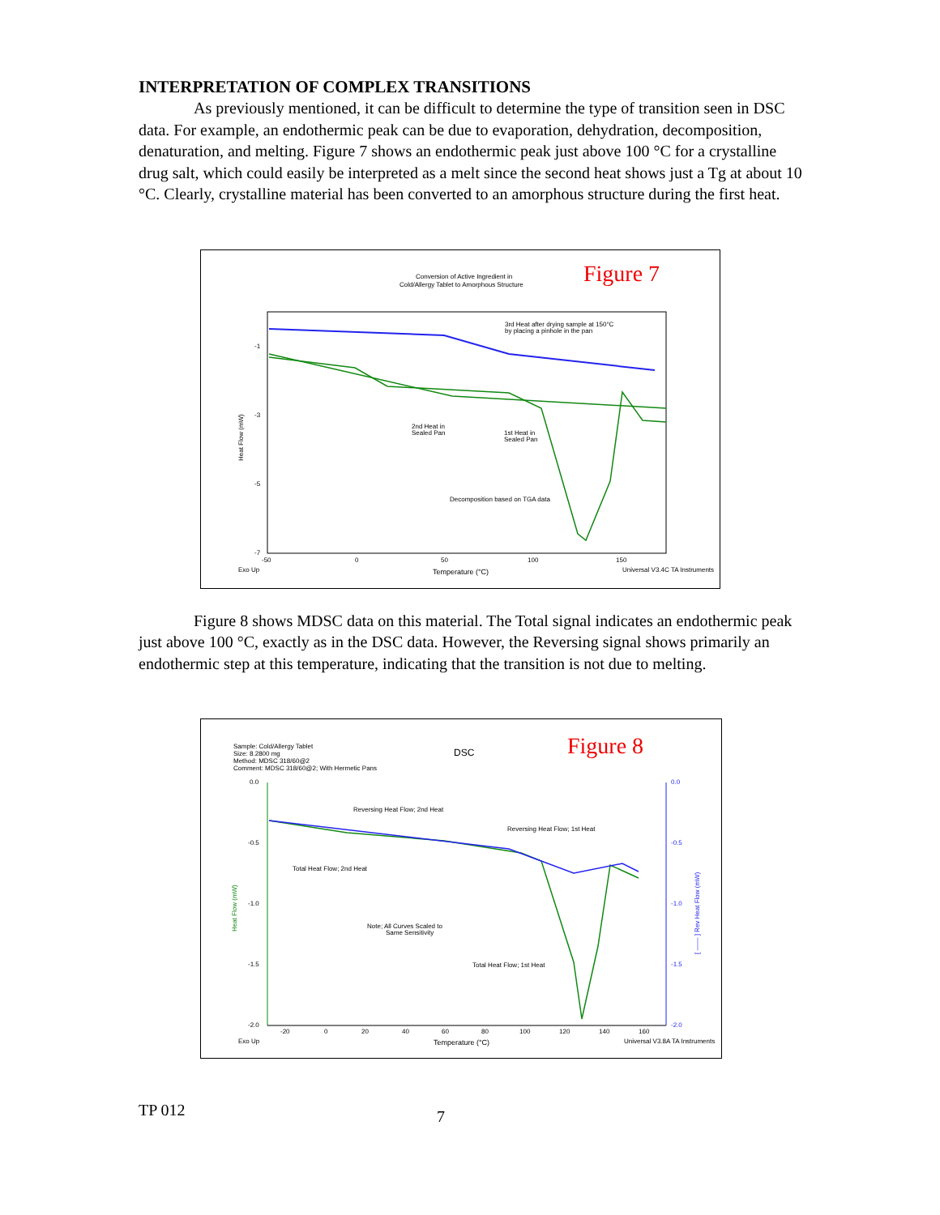INTERPRETATION OF COMPLEX TRANSITIONS
As previously mentioned, it can be difficult to determine the type of transition seen in DSC data. For example, an endothermic peak can be due to evaporation, dehydration, decomposition, denaturation, and melting. Figure 7 shows an endothermic peak just above 100 °C for a crystalline drug salt, which could easily be interpreted as a melt since the second heat shows just a Tg at about 10 °C. Clearly, crystalline material has been converted to an amorphous structure during the first heat.
Conversion of Active Ingredient in
Cold/Allergy Tablet to Amorphous Structure
Figure 7
3rd Heat after drying sample at 150°C
by placing a pinhole in the pan
2nd Heat in
Sealed Pan
1st Heat in
Sealed Pan
Decomposition based on TGA data
-1
-3
-5
-7
Heat Flow (mW)
-50
0
50
100
150
Exo Up
Temperature (°C)
Universal V3.4C TA Instruments
Figure 8 shows MDSC data on this material. The Total signal indicates an endothermic peak just above 100 °C, exactly as in the DSC data. However, the Reversing signal shows primarily an endothermic step at this temperature, indicating that the transition is not due to melting.
Sample: Cold/Allergy Tablet
Size: 8.2800 mg
Method: MDSC 318/60@2
Comment: MDSC 318/60@2; With Hermetic Pans
DSC
Figure 8
Reversing Heat Flow; 2nd Heat
Reversing Heat Flow; 1st Heat
Total Heat Flow; 2nd Heat
Note; All Curves Scaled to
Same Sensitivity
Total Heat Flow; 1st Heat
0.0
-0.5
-1.0
-1.5
-2.0
0.0
-0.5
-1.0
-1.5
-2.0
Heat Flow (mW)
[ —— ] Rev Heat Flow (mW)
-20
0
20
40
60
80
100
120
140
160
Exo Up
Temperature (°C)
Universal V3.8A TA Instruments
TP 012 7